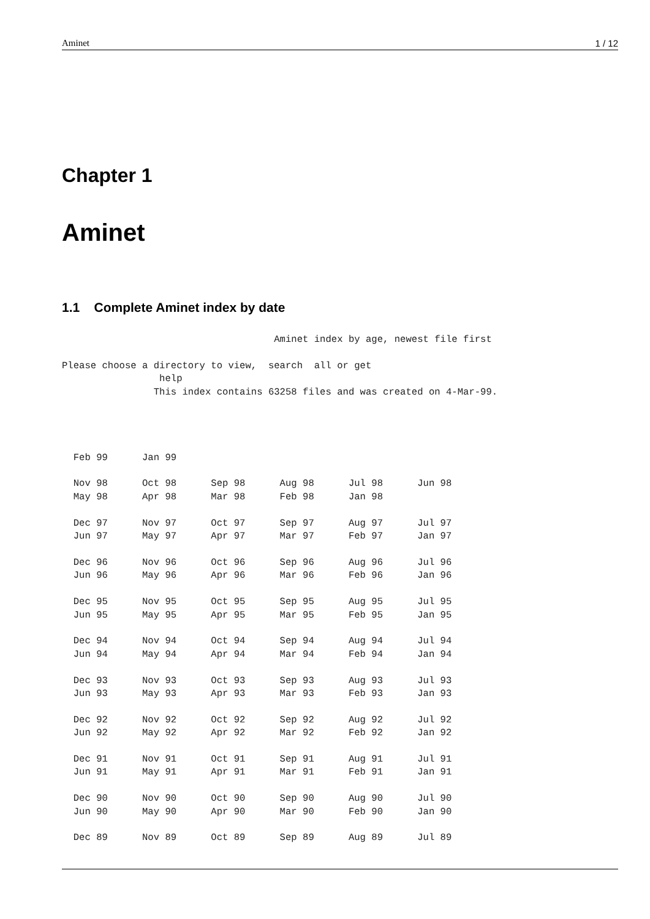Aminet 1 / 12
Chapter 1
Aminet
1.1 Complete Aminet index by date
                                     Aminet index by age, newest file first

Please choose a directory to view,  search  all or get
                 help
                This index contains 63258 files and was created on 4-Mar-99.




  Feb 99      Jan 99

  Nov 98      Oct 98      Sep 98      Aug 98      Jul 98      Jun 98
  May 98      Apr 98      Mar 98      Feb 98      Jan 98

  Dec 97      Nov 97      Oct 97      Sep 97      Aug 97      Jul 97
  Jun 97      May 97      Apr 97      Mar 97      Feb 97      Jan 97

  Dec 96      Nov 96      Oct 96      Sep 96      Aug 96      Jul 96
  Jun 96      May 96      Apr 96      Mar 96      Feb 96      Jan 96

  Dec 95      Nov 95      Oct 95      Sep 95      Aug 95      Jul 95
  Jun 95      May 95      Apr 95      Mar 95      Feb 95      Jan 95

  Dec 94      Nov 94      Oct 94      Sep 94      Aug 94      Jul 94
  Jun 94      May 94      Apr 94      Mar 94      Feb 94      Jan 94

  Dec 93      Nov 93      Oct 93      Sep 93      Aug 93      Jul 93
  Jun 93      May 93      Apr 93      Mar 93      Feb 93      Jan 93

  Dec 92      Nov 92      Oct 92      Sep 92      Aug 92      Jul 92
  Jun 92      May 92      Apr 92      Mar 92      Feb 92      Jan 92

  Dec 91      Nov 91      Oct 91      Sep 91      Aug 91      Jul 91
  Jun 91      May 91      Apr 91      Mar 91      Feb 91      Jan 91

  Dec 90      Nov 90      Oct 90      Sep 90      Aug 90      Jul 90
  Jun 90      May 90      Apr 90      Mar 90      Feb 90      Jan 90

  Dec 89      Nov 89      Oct 89      Sep 89      Aug 89      Jul 89